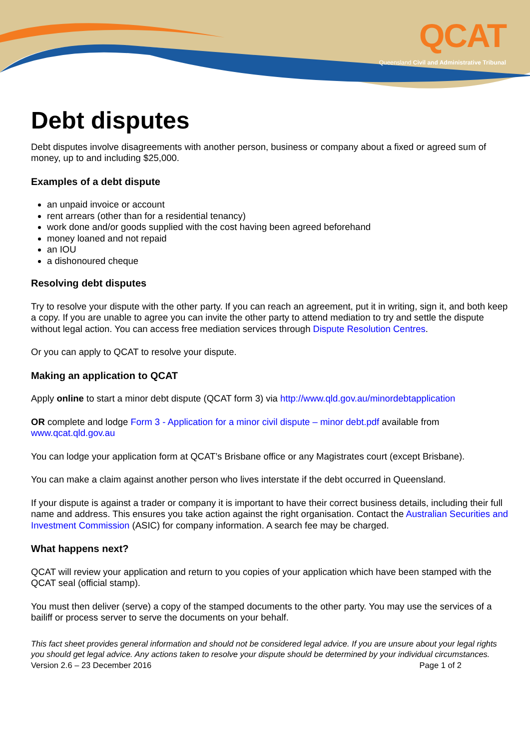QCAT
Queensland Civil and Administrative Tribunal
Debt disputes
Debt disputes involve disagreements with another person, business or company about a fixed or agreed sum of money, up to and including $25,000.
Examples of a debt dispute
an unpaid invoice or account
rent arrears (other than for a residential tenancy)
work done and/or goods supplied with the cost having been agreed beforehand
money loaned and not repaid
an IOU
a dishonoured cheque
Resolving debt disputes
Try to resolve your dispute with the other party. If you can reach an agreement, put it in writing, sign it, and both keep a copy. If you are unable to agree you can invite the other party to attend mediation to try and settle the dispute without legal action. You can access free mediation services through Dispute Resolution Centres.
Or you can apply to QCAT to resolve your dispute.
Making an application to QCAT
Apply online to start a minor debt dispute (QCAT form 3) via http://www.qld.gov.au/minordebtapplication
OR complete and lodge Form 3 - Application for a minor civil dispute – minor debt.pdf available from www.qcat.qld.gov.au
You can lodge your application form at QCAT’s Brisbane office or any Magistrates court (except Brisbane).
You can make a claim against another person who lives interstate if the debt occurred in Queensland.
If your dispute is against a trader or company it is important to have their correct business details, including their full name and address. This ensures you take action against the right organisation. Contact the Australian Securities and Investment Commission (ASIC) for company information. A search fee may be charged.
What happens next?
QCAT will review your application and return to you copies of your application which have been stamped with the QCAT seal (official stamp).
You must then deliver (serve) a copy of the stamped documents to the other party. You may use the services of a bailiff or process server to serve the documents on your behalf.
This fact sheet provides general information and should not be considered legal advice. If you are unsure about your legal rights you should get legal advice. Any actions taken to resolve your dispute should be determined by your individual circumstances.
Version 2.6 – 23 December 2016 Page 1 of 2